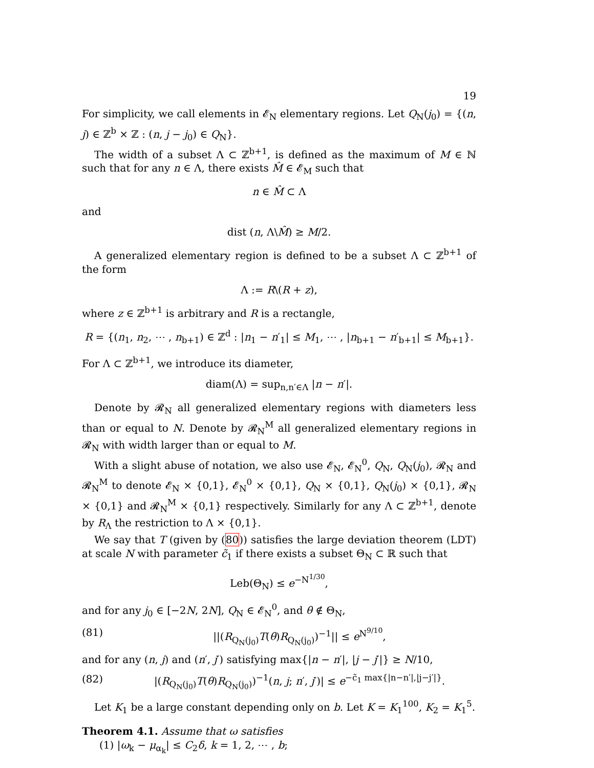19
For simplicity, we call elements in 𝓔<sub>N</sub> elementary regions. Let Q<sub>N</sub>(j<sub>0</sub>) = {(n, j) ∈ ℤ<sup>b</sup> × ℤ : (n, j − j<sub>0</sub>) ∈ Q<sub>N</sub>}.
The width of a subset Λ ⊂ ℤ<sup>b+1</sup>, is defined as the maximum of M ∈ ℕ such that for any n ∈ Λ, there exists M̂ ∈ 𝓔<sub>M</sub> such that
n ∈ M̂ ⊂ Λ
and
dist (n, Λ\M̂) ≥ M/2.
A generalized elementary region is defined to be a subset Λ ⊂ ℤ<sup>b+1</sup> of the form
Λ := R\(R + z),
where z ∈ ℤ<sup>b+1</sup> is arbitrary and R is a rectangle,
R = {(n<sub>1</sub>, n<sub>2</sub>, ⋯ , n<sub>b+1</sub>) ∈ ℤ<sup>d</sup> : |n<sub>1</sub> − n′<sub>1</sub>| ≤ M<sub>1</sub>, ⋯ , |n<sub>b+1</sub> − n′<sub>b+1</sub>| ≤ M<sub>b+1</sub>}.
For Λ ⊂ ℤ<sup>b+1</sup>, we introduce its diameter,
diam(Λ) = sup<sub>n,n′∈Λ</sub> |n − n′|.
Denote by 𝓡<sub>N</sub> all generalized elementary regions with diameters less than or equal to N. Denote by 𝓡<sub>N</sub><sup>M</sup> all generalized elementary regions in 𝓡<sub>N</sub> with width larger than or equal to M.
With a slight abuse of notation, we also use 𝓔<sub>N</sub>, 𝓔<sub>N</sub><sup>0</sup>, Q<sub>N</sub>, Q<sub>N</sub>(j<sub>0</sub>), 𝓡<sub>N</sub> and 𝓡<sub>N</sub><sup>M</sup> to denote 𝓔<sub>N</sub> × {0,1}, 𝓔<sub>N</sub><sup>0</sup> × {0,1}, Q<sub>N</sub> × {0,1}, Q<sub>N</sub>(j<sub>0</sub>) × {0,1}, 𝓡<sub>N</sub> × {0,1} and 𝓡<sub>N</sub><sup>M</sup> × {0,1} respectively. Similarly for any Λ ⊂ ℤ<sup>b+1</sup>, denote by R<sub>Λ</sub> the restriction to Λ × {0,1}.
We say that T (given by (80)) satisfies the large deviation theorem (LDT) at scale N with parameter c̃<sub>1</sub> if there exists a subset Θ<sub>N</sub> ⊂ ℝ such that
Leb(Θ<sub>N</sub>) ≤ e<sup>−N<sup>1/30</sup></sup>,
and for any j<sub>0</sub> ∈ [−2N, 2N], Q<sub>N</sub> ∈ 𝓔<sub>N</sub><sup>0</sup>, and θ ∉ Θ<sub>N</sub>,
(81) ||(R<sub>Q<sub>N</sub>(j<sub>0</sub>)</sub>T(θ)R<sub>Q<sub>N</sub>(j<sub>0</sub>)</sub>)<sup>−1</sup>|| ≤ e<sup>N<sup>9/10</sup></sup>,
and for any (n, j) and (n′, j′) satisfying max{|n − n′|, |j − j′|} ≥ N/10,
(82) |(R<sub>Q<sub>N</sub>(j<sub>0</sub>)</sub>T(θ)R<sub>Q<sub>N</sub>(j<sub>0</sub>)</sub>)<sup>−1</sup>(n, j; n′, j′)| ≤ e<sup>−c̃<sub>1</sub> max{|n−n′|,|j−j′|}</sup>.
Let K<sub>1</sub> be a large constant depending only on b. Let K = K<sub>1</sub><sup>100</sup>, K<sub>2</sub> = K<sub>1</sub><sup>5</sup>.
Theorem 4.1. Assume that ω satisfies
(1) |ω<sub>k</sub> − μ<sub>α<sub>k</sub></sub>| ≤ C<sub>2</sub>δ, k = 1, 2, ⋯ , b;